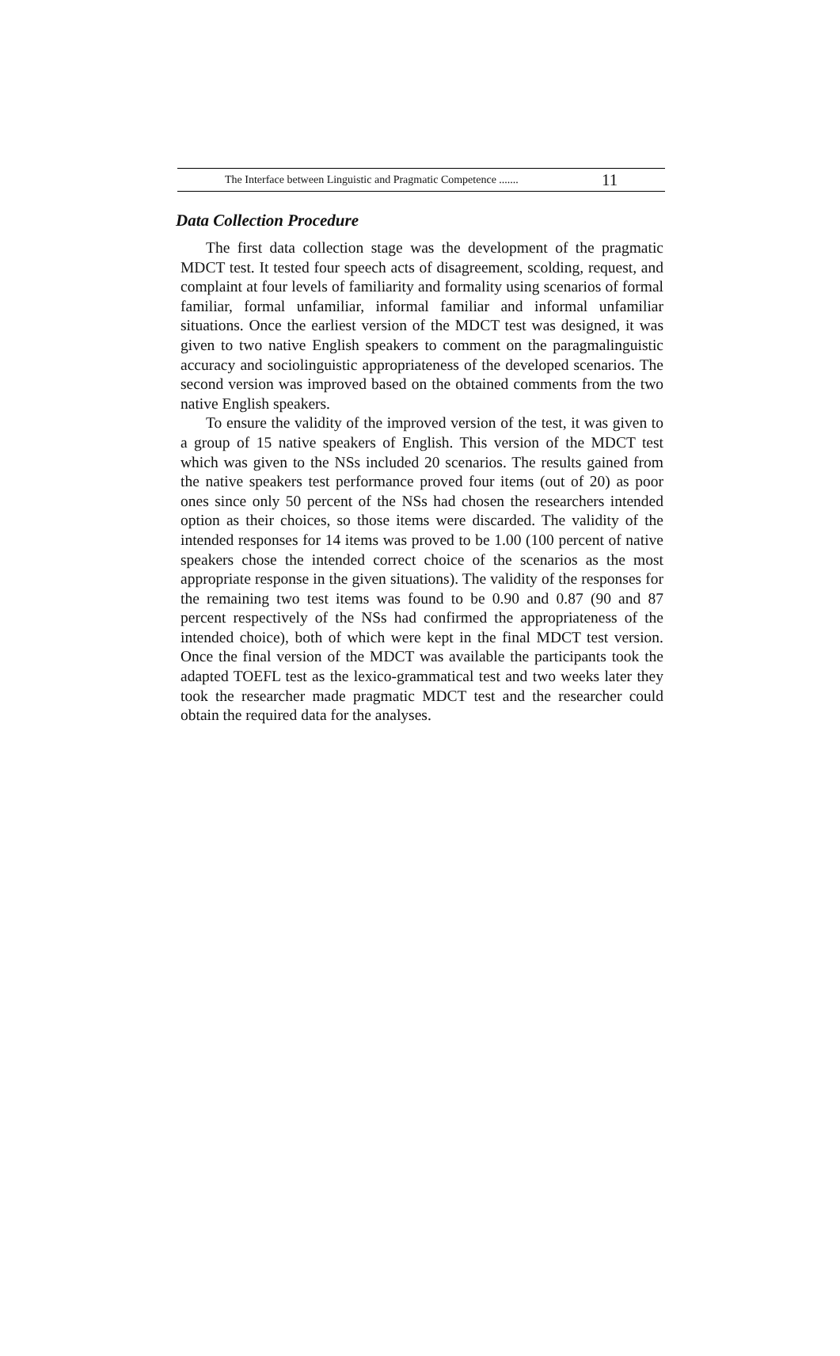The Interface between Linguistic and Pragmatic Competence ....... 11
Data Collection Procedure
The first data collection stage was the development of the pragmatic MDCT test. It tested four speech acts of disagreement, scolding, request, and complaint at four levels of familiarity and formality using scenarios of formal familiar, formal unfamiliar, informal familiar and informal unfamiliar situations. Once the earliest version of the MDCT test was designed, it was given to two native English speakers to comment on the paragmalinguistic accuracy and sociolinguistic appropriateness of the developed scenarios. The second version was improved based on the obtained comments from the two native English speakers.
To ensure the validity of the improved version of the test, it was given to a group of 15 native speakers of English. This version of the MDCT test which was given to the NSs included 20 scenarios. The results gained from the native speakers test performance proved four items (out of 20) as poor ones since only 50 percent of the NSs had chosen the researchers intended option as their choices, so those items were discarded. The validity of the intended responses for 14 items was proved to be 1.00 (100 percent of native speakers chose the intended correct choice of the scenarios as the most appropriate response in the given situations). The validity of the responses for the remaining two test items was found to be 0.90 and 0.87 (90 and 87 percent respectively of the NSs had confirmed the appropriateness of the intended choice), both of which were kept in the final MDCT test version. Once the final version of the MDCT was available the participants took the adapted TOEFL test as the lexico-grammatical test and two weeks later they took the researcher made pragmatic MDCT test and the researcher could obtain the required data for the analyses.